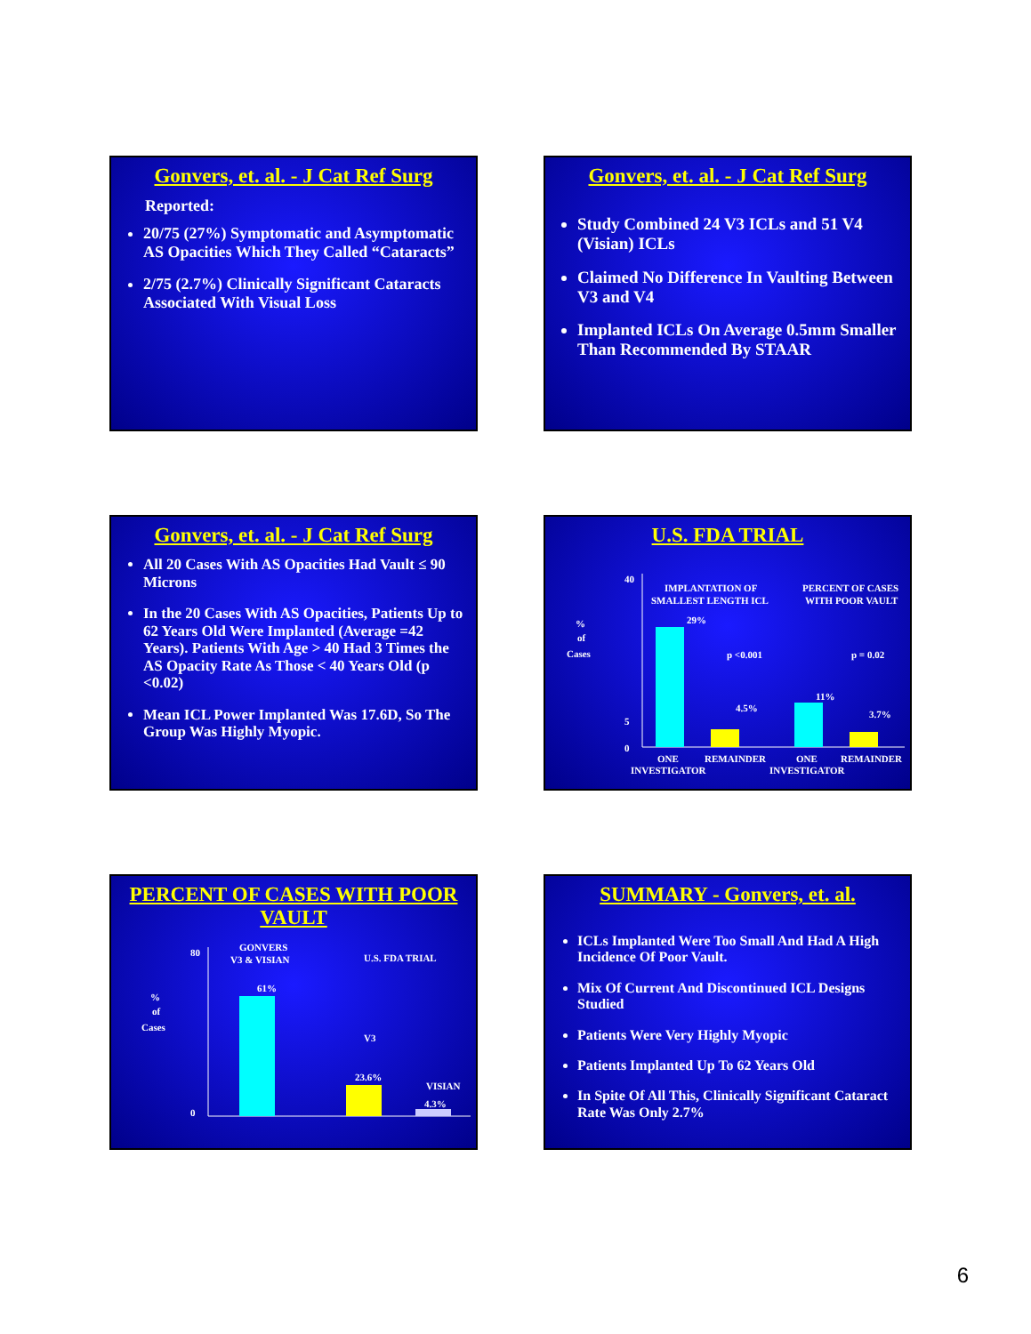Gonvers, et. al. - J Cat Ref Surg
Reported:
20/75 (27%) Symptomatic and Asymptomatic AS Opacities Which They Called “Cataracts”
2/75 (2.7%) Clinically Significant Cataracts Associated With Visual Loss
Gonvers, et. al. - J Cat Ref Surg
Study Combined 24 V3 ICLs and 51 V4 (Visian) ICLs
Claimed No Difference In Vaulting Between V3 and V4
Implanted ICLs On Average 0.5mm Smaller Than Recommended By STAAR
Gonvers, et. al. - J Cat Ref Surg
All 20 Cases With AS Opacities Had Vault ≤ 90 Microns
In the 20 Cases With AS Opacities, Patients Up to 62 Years Old Were Implanted (Average =42 Years). Patients With Age > 40 Had 3 Times the AS Opacity Rate As Those < 40 Years Old (p <0.02)
Mean ICL Power Implanted Was 17.6D, So The Group Was Highly Myopic.
U.S. FDA TRIAL
%
of
Cases
40
5
0
IMPLANTATION OF
SMALLEST LENGTH ICL
PERCENT OF CASES
WITH POOR VAULT
29%
p <0.001
p = 0.02
4.5%
11%
3.7%
ONE
INVESTIGATOR
REMAINDER
ONE
INVESTIGATOR
REMAINDER
PERCENT OF CASES WITH POOR VAULT
%
of
Cases
80
0
GONVERS
V3 & VISIAN
U.S. FDA TRIAL
61%
V3
23.6%
VISIAN
4.3%
SUMMARY - Gonvers, et. al.
ICLs Implanted Were Too Small And Had A High Incidence Of Poor Vault.
Mix Of Current And Discontinued ICL Designs Studied
Patients Were Very Highly Myopic
Patients Implanted Up To 62 Years Old
In Spite Of All This, Clinically Significant Cataract Rate Was Only 2.7%
6